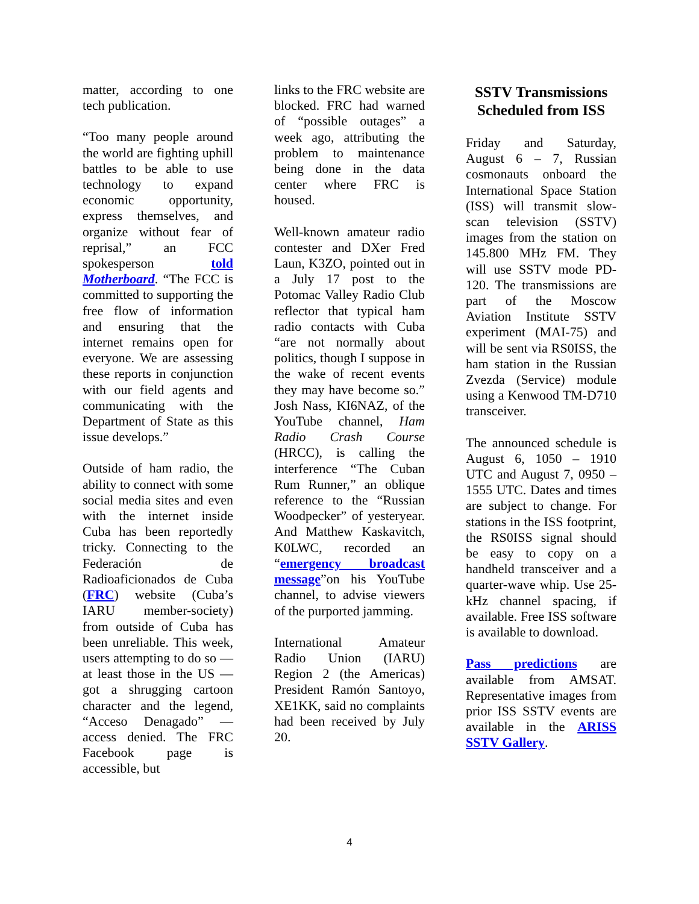matter, according to one tech publication.
“Too many people around the world are fighting uphill battles to be able to use technology to expand economic opportunity, express themselves, and organize without fear of reprisal,” an FCC spokesperson told Motherboard. “The FCC is committed to supporting the free flow of information and ensuring that the internet remains open for everyone. We are assessing these reports in conjunction with our field agents and communicating with the Department of State as this issue develops.”
Outside of ham radio, the ability to connect with some social media sites and even with the internet inside Cuba has been reportedly tricky. Connecting to the Federación de Radioaficionados de Cuba (FRC) website (Cuba’s IARU member-society) from outside of Cuba has been unreliable. This week, users attempting to do so — at least those in the US — got a shrugging cartoon character and the legend, “Acceso Denagado” — access denied. The FRC Facebook page is accessible, but
links to the FRC website are blocked. FRC had warned of “possible outages” a week ago, attributing the problem to maintenance being done in the data center where FRC is housed.
Well-known amateur radio contester and DXer Fred Laun, K3ZO, pointed out in a July 17 post to the Potomac Valley Radio Club reflector that typical ham radio contacts with Cuba “are not normally about politics, though I suppose in the wake of recent events they may have become so.” Josh Nass, KI6NAZ, of the YouTube channel, Ham Radio Crash Course (HRCC), is calling the interference “The Cuban Rum Runner,” an oblique reference to the “Russian Woodpecker” of yesteryear. And Matthew Kaskavitch, K0LWC, recorded an “emergency broadcast message”on his YouTube channel, to advise viewers of the purported jamming.
International Amateur Radio Union (IARU) Region 2 (the Americas) President Ramón Santoyo, XE1KK, said no complaints had been received by July 20.
SSTV Transmissions Scheduled from ISS
Friday and Saturday, August 6 – 7, Russian cosmonauts onboard the International Space Station (ISS) will transmit slow-scan television (SSTV) images from the station on 145.800 MHz FM. They will use SSTV mode PD-120. The transmissions are part of the Moscow Aviation Institute SSTV experiment (MAI-75) and will be sent via RS0ISS, the ham station in the Russian Zvezda (Service) module using a Kenwood TM-D710 transceiver.
The announced schedule is August 6, 1050 – 1910 UTC and August 7, 0950 – 1555 UTC. Dates and times are subject to change. For stations in the ISS footprint, the RS0ISS signal should be easy to copy on a handheld transceiver and a quarter-wave whip. Use 25-kHz channel spacing, if available. Free ISS software is available to download.
Pass predictions are available from AMSAT. Representative images from prior ISS SSTV events are available in the ARISS SSTV Gallery.
4